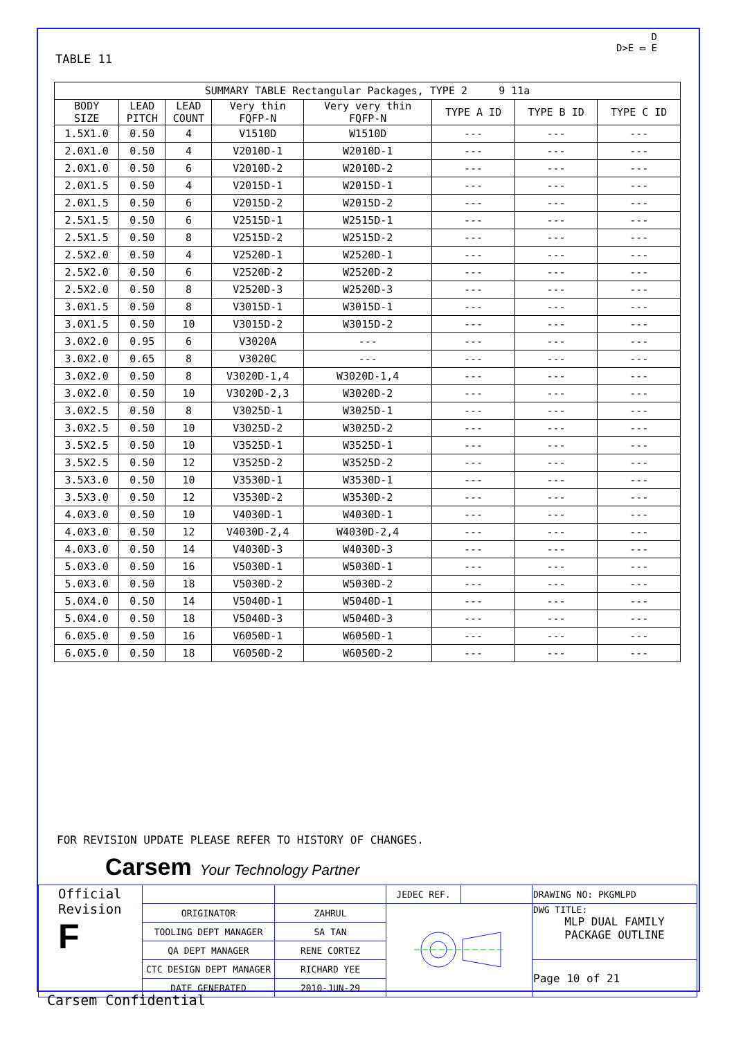TABLE 11
D
D>E ▭ E
| SUMMARY TABLE Rectangular Packages, TYPE 2 9 11a | | | | | | | |
| --- | --- | --- | --- | --- | --- | --- | --- |
| BODY SIZE | LEAD PITCH | LEAD COUNT | Very thin FQFP-N | Very very thin FQFP-N | TYPE A ID | TYPE B ID | TYPE C ID |
| 1.5X1.0 | 0.50 | 4 | V1510D | W1510D | --- | --- | --- |
| 2.0X1.0 | 0.50 | 4 | V2010D-1 | W2010D-1 | --- | --- | --- |
| 2.0X1.0 | 0.50 | 6 | V2010D-2 | W2010D-2 | --- | --- | --- |
| 2.0X1.5 | 0.50 | 4 | V2015D-1 | W2015D-1 | --- | --- | --- |
| 2.0X1.5 | 0.50 | 6 | V2015D-2 | W2015D-2 | --- | --- | --- |
| 2.5X1.5 | 0.50 | 6 | V2515D-1 | W2515D-1 | --- | --- | --- |
| 2.5X1.5 | 0.50 | 8 | V2515D-2 | W2515D-2 | --- | --- | --- |
| 2.5X2.0 | 0.50 | 4 | V2520D-1 | W2520D-1 | --- | --- | --- |
| 2.5X2.0 | 0.50 | 6 | V2520D-2 | W2520D-2 | --- | --- | --- |
| 2.5X2.0 | 0.50 | 8 | V2520D-3 | W2520D-3 | --- | --- | --- |
| 3.0X1.5 | 0.50 | 8 | V3015D-1 | W3015D-1 | --- | --- | --- |
| 3.0X1.5 | 0.50 | 10 | V3015D-2 | W3015D-2 | --- | --- | --- |
| 3.0X2.0 | 0.95 | 6 | V3020A | --- | --- | --- | --- |
| 3.0X2.0 | 0.65 | 8 | V3020C | --- | --- | --- | --- |
| 3.0X2.0 | 0.50 | 8 | V3020D-1,4 | W3020D-1,4 | --- | --- | --- |
| 3.0X2.0 | 0.50 | 10 | V3020D-2,3 | W3020D-2 | --- | --- | --- |
| 3.0X2.5 | 0.50 | 8 | V3025D-1 | W3025D-1 | --- | --- | --- |
| 3.0X2.5 | 0.50 | 10 | V3025D-2 | W3025D-2 | --- | --- | --- |
| 3.5X2.5 | 0.50 | 10 | V3525D-1 | W3525D-1 | --- | --- | --- |
| 3.5X2.5 | 0.50 | 12 | V3525D-2 | W3525D-2 | --- | --- | --- |
| 3.5X3.0 | 0.50 | 10 | V3530D-1 | W3530D-1 | --- | --- | --- |
| 3.5X3.0 | 0.50 | 12 | V3530D-2 | W3530D-2 | --- | --- | --- |
| 4.0X3.0 | 0.50 | 10 | V4030D-1 | W4030D-1 | --- | --- | --- |
| 4.0X3.0 | 0.50 | 12 | V4030D-2,4 | W4030D-2,4 | --- | --- | --- |
| 4.0X3.0 | 0.50 | 14 | V4030D-3 | W4030D-3 | --- | --- | --- |
| 5.0X3.0 | 0.50 | 16 | V5030D-1 | W5030D-1 | --- | --- | --- |
| 5.0X3.0 | 0.50 | 18 | V5030D-2 | W5030D-2 | --- | --- | --- |
| 5.0X4.0 | 0.50 | 14 | V5040D-1 | W5040D-1 | --- | --- | --- |
| 5.0X4.0 | 0.50 | 18 | V5040D-3 | W5040D-3 | --- | --- | --- |
| 6.0X5.0 | 0.50 | 16 | V6050D-1 | W6050D-1 | --- | --- | --- |
| 6.0X5.0 | 0.50 | 18 | V6050D-2 | W6050D-2 | --- | --- | --- |
FOR REVISION UPDATE PLEASE REFER TO HISTORY OF CHANGES.
Carsem Your Technology Partner
| Official Revision F | | | JEDEC REF. | | DRAWING NO: PKGMLPD |
| | ORIGINATOR | ZAHRUL | | | DWG TITLE: MLP DUAL FAMILY PACKAGE OUTLINE |
| | TOOLING DEPT MANAGER | SA TAN | | | |
| | QA DEPT MANAGER | RENE CORTEZ | | | |
| | CTC DESIGN DEPT MANAGER | RICHARD YEE | | | Page 10 of 21 |
| | DATE GENERATED | 2010-JUN-29 | | | |
Carsem Confidential